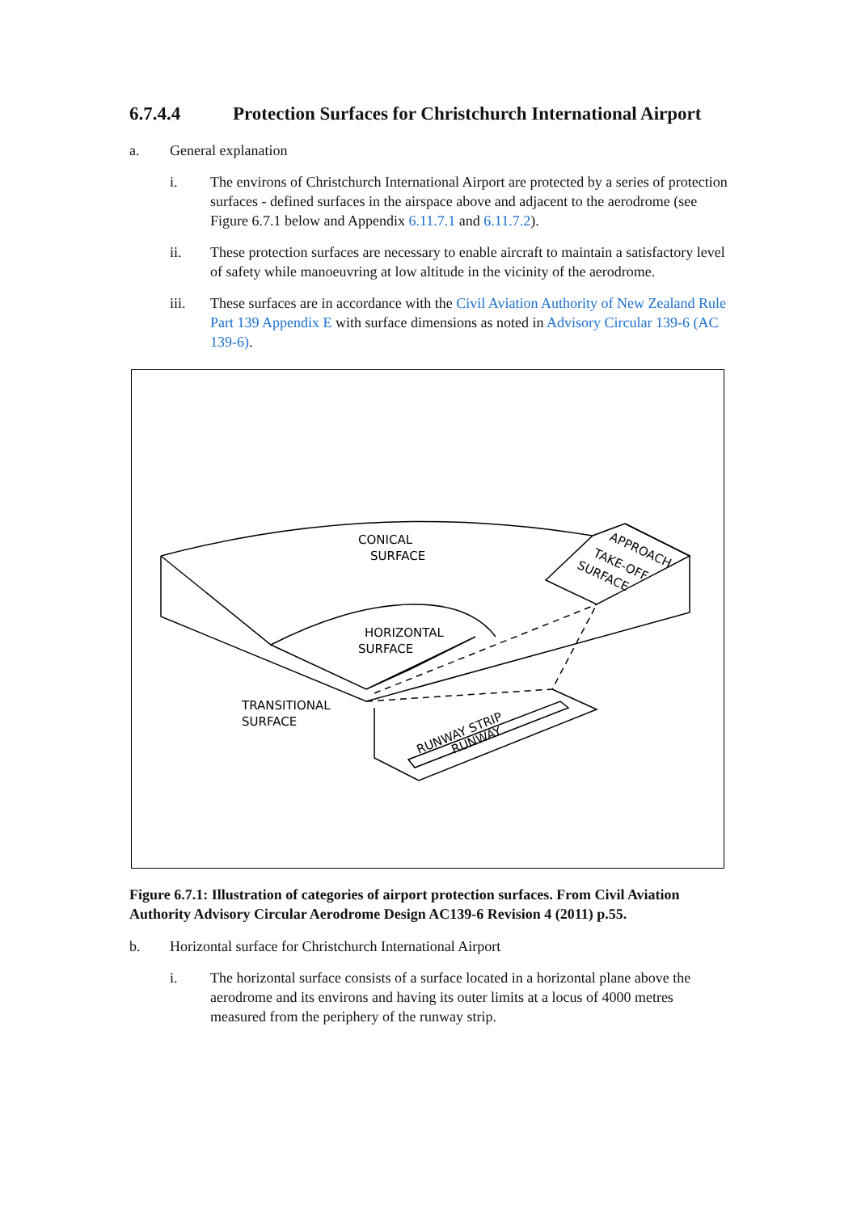6.7.4.4 Protection Surfaces for Christchurch International Airport
a. General explanation
i. The environs of Christchurch International Airport are protected by a series of protection surfaces - defined surfaces in the airspace above and adjacent to the aerodrome (see Figure 6.7.1 below and Appendix 6.11.7.1 and 6.11.7.2).
ii. These protection surfaces are necessary to enable aircraft to maintain a satisfactory level of safety while manoeuvring at low altitude in the vicinity of the aerodrome.
iii. These surfaces are in accordance with the Civil Aviation Authority of New Zealand Rule Part 139 Appendix E with surface dimensions as noted in Advisory Circular 139-6 (AC 139-6).
CONICAL
SURFACE
HORIZONTAL
SURFACE
TRANSITIONAL
SURFACE
APPROACH
TAKE-OFF
SURFACE
RUNWAY STRIP
RUNWAY
Figure 6.7.1: Illustration of categories of airport protection surfaces. From Civil Aviation Authority Advisory Circular Aerodrome Design AC139-6 Revision 4 (2011) p.55.
b. Horizontal surface for Christchurch International Airport
i. The horizontal surface consists of a surface located in a horizontal plane above the aerodrome and its environs and having its outer limits at a locus of 4000 metres measured from the periphery of the runway strip.